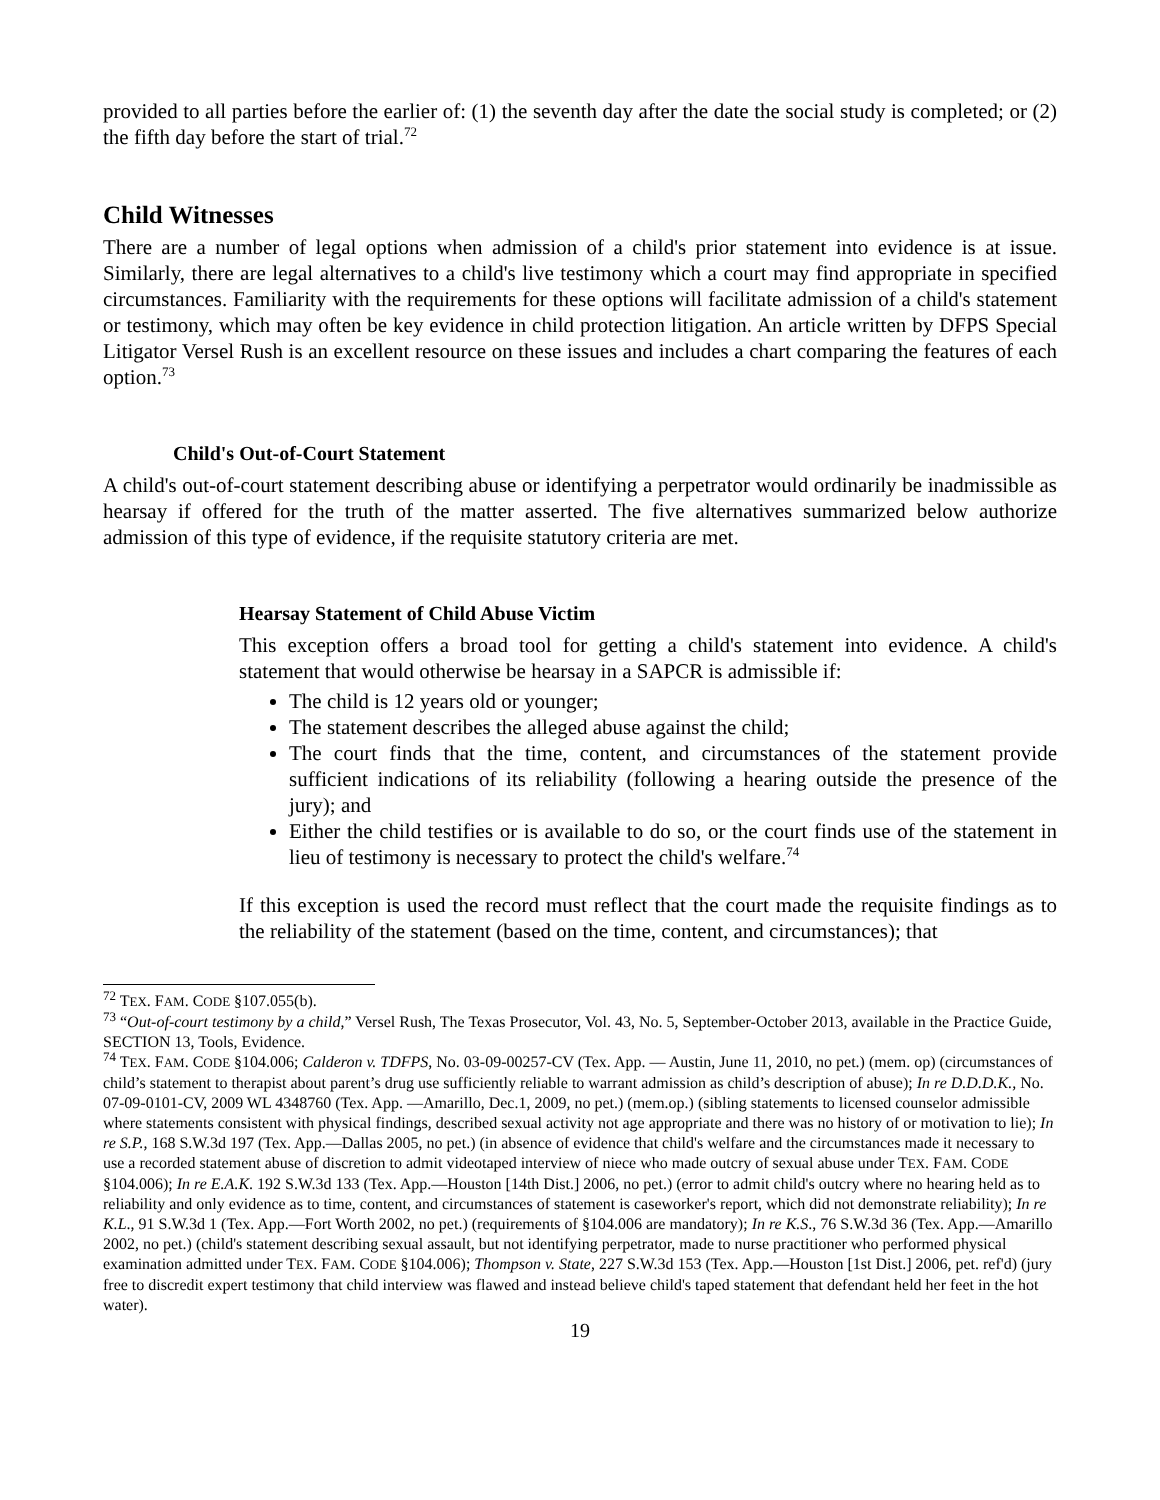provided to all parties before the earlier of: (1) the seventh day after the date the social study is completed; or (2) the fifth day before the start of trial.<sup>72</sup>
Child Witnesses
There are a number of legal options when admission of a child's prior statement into evidence is at issue. Similarly, there are legal alternatives to a child's live testimony which a court may find appropriate in specified circumstances. Familiarity with the requirements for these options will facilitate admission of a child's statement or testimony, which may often be key evidence in child protection litigation. An article written by DFPS Special Litigator Versel Rush is an excellent resource on these issues and includes a chart comparing the features of each option.<sup>73</sup>
Child's Out-of-Court Statement
A child's out-of-court statement describing abuse or identifying a perpetrator would ordinarily be inadmissible as hearsay if offered for the truth of the matter asserted. The five alternatives summarized below authorize admission of this type of evidence, if the requisite statutory criteria are met.
Hearsay Statement of Child Abuse Victim
This exception offers a broad tool for getting a child's statement into evidence. A child's statement that would otherwise be hearsay in a SAPCR is admissible if:
The child is 12 years old or younger;
The statement describes the alleged abuse against the child;
The court finds that the time, content, and circumstances of the statement provide sufficient indications of its reliability (following a hearing outside the presence of the jury); and
Either the child testifies or is available to do so, or the court finds use of the statement in lieu of testimony is necessary to protect the child's welfare.<sup>74</sup>
If this exception is used the record must reflect that the court made the requisite findings as to the reliability of the statement (based on the time, content, and circumstances); that
<sup>72</sup> TEX. FAM. CODE §107.055(b).
<sup>73</sup> “Out-of-court testimony by a child,” Versel Rush, The Texas Prosecutor, Vol. 43, No. 5, September-October 2013, available in the Practice Guide, SECTION 13, Tools, Evidence.
<sup>74</sup> TEX. FAM. CODE §104.006; Calderon v. TDFPS, No. 03-09-00257-CV (Tex. App. — Austin, June 11, 2010, no pet.) (mem. op) (circumstances of child’s statement to therapist about parent’s drug use sufficiently reliable to warrant admission as child’s description of abuse); In re D.D.D.K., No. 07-09-0101-CV, 2009 WL 4348760 (Tex. App. —Amarillo, Dec.1, 2009, no pet.) (mem.op.) (sibling statements to licensed counselor admissible where statements consistent with physical findings, described sexual activity not age appropriate and there was no history of or motivation to lie); In re S.P., 168 S.W.3d 197 (Tex. App.—Dallas 2005, no pet.) (in absence of evidence that child's welfare and the circumstances made it necessary to use a recorded statement abuse of discretion to admit videotaped interview of niece who made outcry of sexual abuse under TEX. FAM. CODE §104.006); In re E.A.K. 192 S.W.3d 133 (Tex. App.—Houston [14th Dist.] 2006, no pet.) (error to admit child's outcry where no hearing held as to reliability and only evidence as to time, content, and circumstances of statement is caseworker's report, which did not demonstrate reliability); In re K.L., 91 S.W.3d 1 (Tex. App.—Fort Worth 2002, no pet.) (requirements of §104.006 are mandatory); In re K.S., 76 S.W.3d 36 (Tex. App.—Amarillo 2002, no pet.) (child's statement describing sexual assault, but not identifying perpetrator, made to nurse practitioner who performed physical examination admitted under TEX. FAM. CODE §104.006); Thompson v. State, 227 S.W.3d 153 (Tex. App.—Houston [1st Dist.] 2006, pet. ref'd) (jury free to discredit expert testimony that child interview was flawed and instead believe child's taped statement that defendant held her feet in the hot water).
19